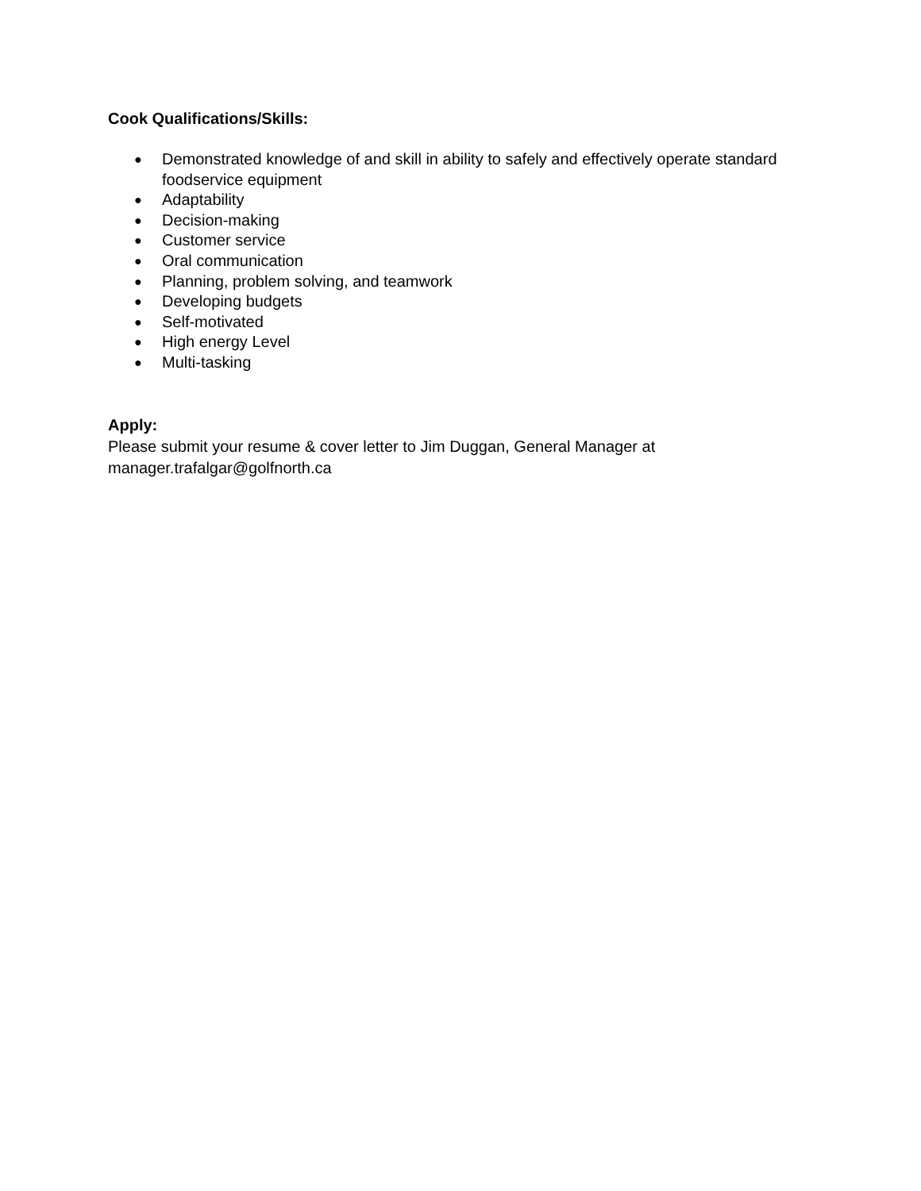Cook Qualifications/Skills:
● Demonstrated knowledge of and skill in ability to safely and effectively operate standard foodservice equipment
● Adaptability
● Decision-making
● Customer service
● Oral communication
● Planning, problem solving, and teamwork
● Developing budgets
● Self-motivated
● High energy Level
● Multi-tasking
Apply:
Please submit your resume & cover letter to Jim Duggan, General Manager at
manager.trafalgar@golfnorth.ca